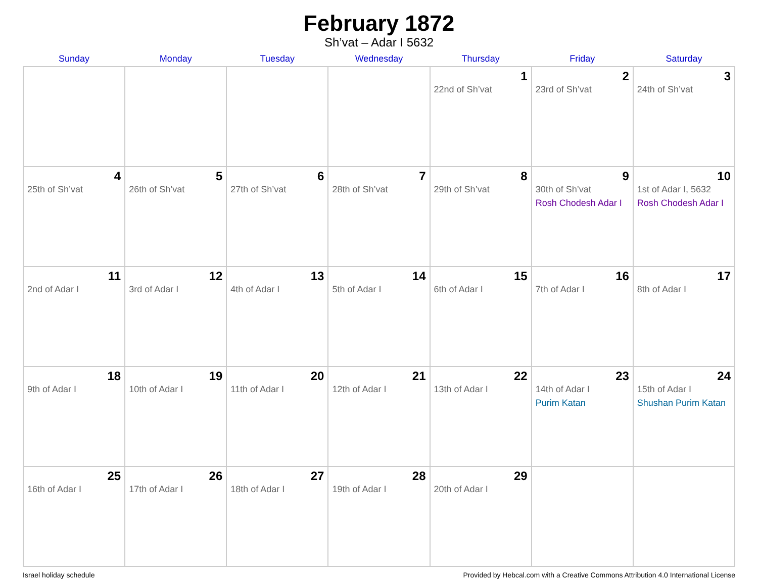February 1872
Sh’vat – Adar I 5632
| Sunday | Monday | Tuesday | Wednesday | Thursday | Friday | Saturday |
| --- | --- | --- | --- | --- | --- | --- |
| | | | | 1 22nd of Sh’vat | 2 23rd of Sh’vat | 3 24th of Sh’vat |
| 4 25th of Sh’vat | 5 26th of Sh’vat | 6 27th of Sh’vat | 7 28th of Sh’vat | 8 29th of Sh’vat | 9 30th of Sh’vat Rosh Chodesh Adar I | 10 1st of Adar I, 5632 Rosh Chodesh Adar I |
| 11 2nd of Adar I | 12 3rd of Adar I | 13 4th of Adar I | 14 5th of Adar I | 15 6th of Adar I | 16 7th of Adar I | 17 8th of Adar I |
| 18 9th of Adar I | 19 10th of Adar I | 20 11th of Adar I | 21 12th of Adar I | 22 13th of Adar I | 23 14th of Adar I Purim Katan | 24 15th of Adar I Shushan Purim Katan |
| 25 16th of Adar I | 26 17th of Adar I | 27 18th of Adar I | 28 19th of Adar I | 29 20th of Adar I | | |
Israel holiday schedule Provided by Hebcal.com with a Creative Commons Attribution 4.0 International License